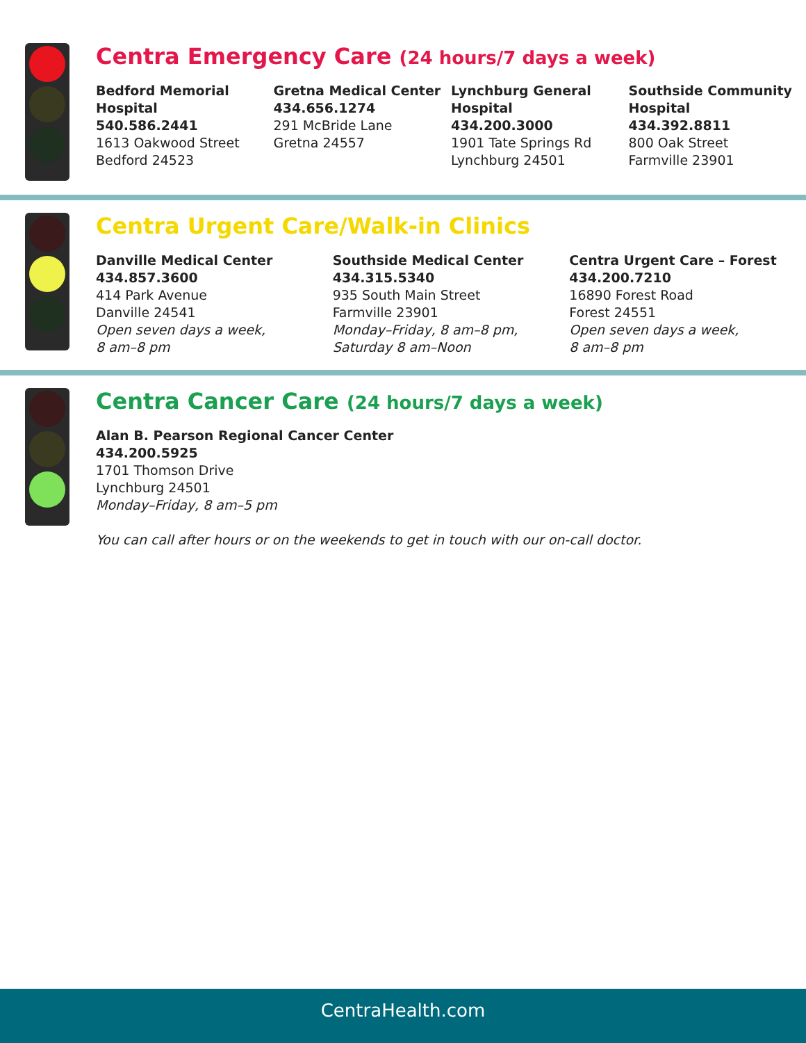Centra Emergency Care (24 hours/7 days a week)
Bedford Memorial Hospital
540.586.2441
1613 Oakwood Street
Bedford 24523
Gretna Medical Center
434.656.1274
291 McBride Lane
Gretna 24557
Lynchburg General Hospital
434.200.3000
1901 Tate Springs Rd
Lynchburg 24501
Southside Community Hospital
434.392.8811
800 Oak Street
Farmville 23901
Centra Urgent Care/Walk-in Clinics
Danville Medical Center
434.857.3600
414 Park Avenue
Danville 24541
Open seven days a week,
8 am–8 pm
Southside Medical Center
434.315.5340
935 South Main Street
Farmville 23901
Monday–Friday, 8 am–8 pm,
Saturday 8 am–Noon
Centra Urgent Care – Forest
434.200.7210
16890 Forest Road
Forest 24551
Open seven days a week,
8 am–8 pm
Centra Cancer Care (24 hours/7 days a week)
Alan B. Pearson Regional Cancer Center
434.200.5925
1701 Thomson Drive
Lynchburg 24501
Monday–Friday, 8 am–5 pm
You can call after hours or on the weekends to get in touch with our on-call doctor.
CentraHealth.com